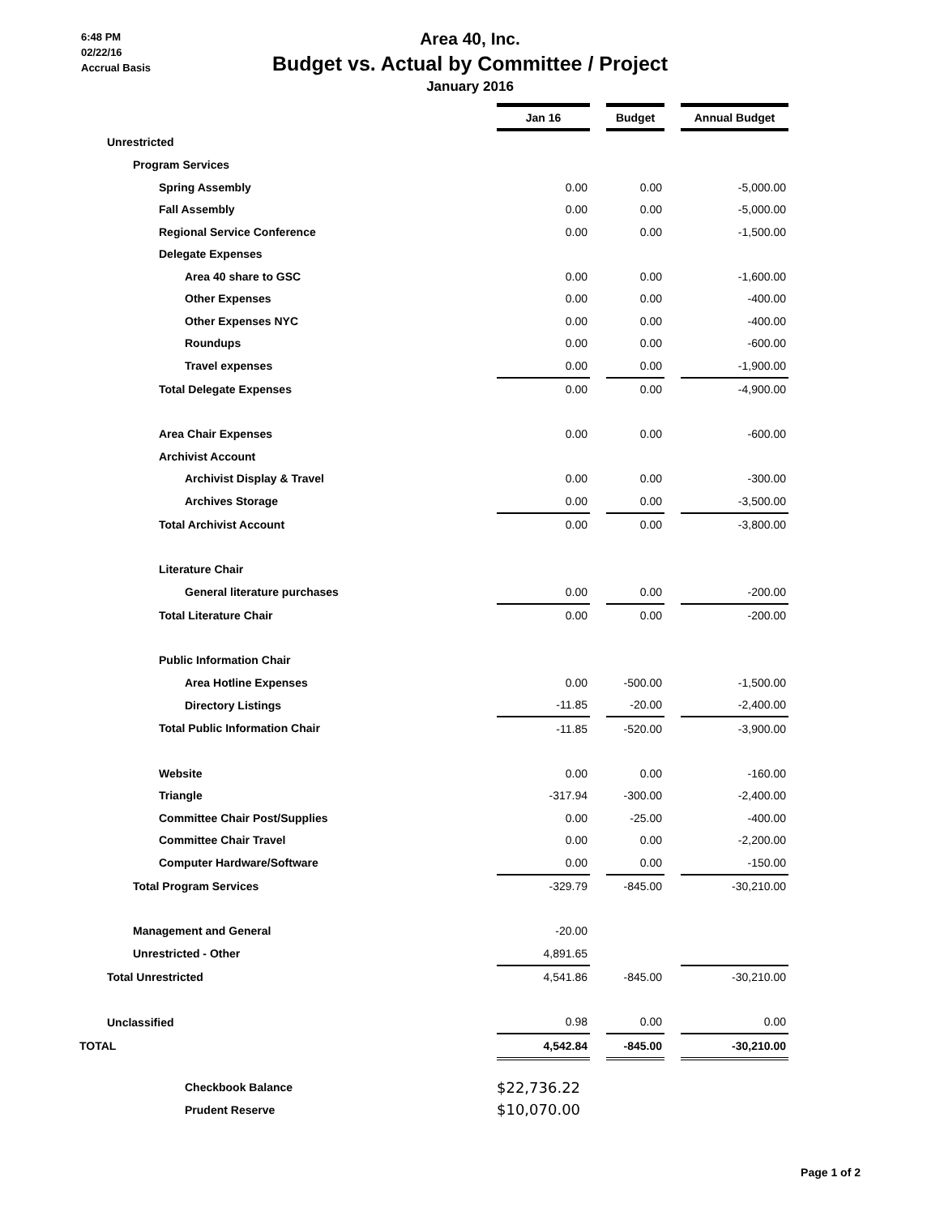6:48 PM
02/22/16
Accrual Basis
Area 40, Inc.
Budget vs. Actual by Committee / Project
January 2016
| | Jan 16 | | Budget | | Annual Budget |
| Unrestricted | | | | | |
| Program Services | | | | | |
| Spring Assembly | 0.00 | | 0.00 | | -5,000.00 |
| Fall Assembly | 0.00 | | 0.00 | | -5,000.00 |
| Regional Service Conference | 0.00 | | 0.00 | | -1,500.00 |
| Delegate Expenses | | | | | |
| Area 40 share to GSC | 0.00 | | 0.00 | | -1,600.00 |
| Other Expenses | 0.00 | | 0.00 | | -400.00 |
| Other Expenses NYC | 0.00 | | 0.00 | | -400.00 |
| Roundups | 0.00 | | 0.00 | | -600.00 |
| Travel expenses | 0.00 | | 0.00 | | -1,900.00 |
| Total Delegate Expenses | 0.00 | | 0.00 | | -4,900.00 |
| Area Chair Expenses | 0.00 | | 0.00 | | -600.00 |
| Archivist Account | | | | | |
| Archivist Display & Travel | 0.00 | | 0.00 | | -300.00 |
| Archives Storage | 0.00 | | 0.00 | | -3,500.00 |
| Total Archivist Account | 0.00 | | 0.00 | | -3,800.00 |
| Literature Chair | | | | | |
| General literature purchases | 0.00 | | 0.00 | | -200.00 |
| Total Literature Chair | 0.00 | | 0.00 | | -200.00 |
| Public Information Chair | | | | | |
| Area Hotline Expenses | 0.00 | | -500.00 | | -1,500.00 |
| Directory Listings | -11.85 | | -20.00 | | -2,400.00 |
| Total Public Information Chair | -11.85 | | -520.00 | | -3,900.00 |
| Website | 0.00 | | 0.00 | | -160.00 |
| Triangle | -317.94 | | -300.00 | | -2,400.00 |
| Committee Chair Post/Supplies | 0.00 | | -25.00 | | -400.00 |
| Committee Chair Travel | 0.00 | | 0.00 | | -2,200.00 |
| Computer Hardware/Software | 0.00 | | 0.00 | | -150.00 |
| Total Program Services | -329.79 | | -845.00 | | -30,210.00 |
| Management and General | -20.00 | | | | |
| Unrestricted - Other | 4,891.65 | | | | |
| Total Unrestricted | 4,541.86 | | -845.00 | | -30,210.00 |
| Unclassified | 0.98 | | 0.00 | | 0.00 |
| TOTAL | 4,542.84 | | -845.00 | | -30,210.00 |
| Checkbook Balance | $22,736.22 | | | | |
| Prudent Reserve | $10,070.00 | | | | |
Page 1 of 2